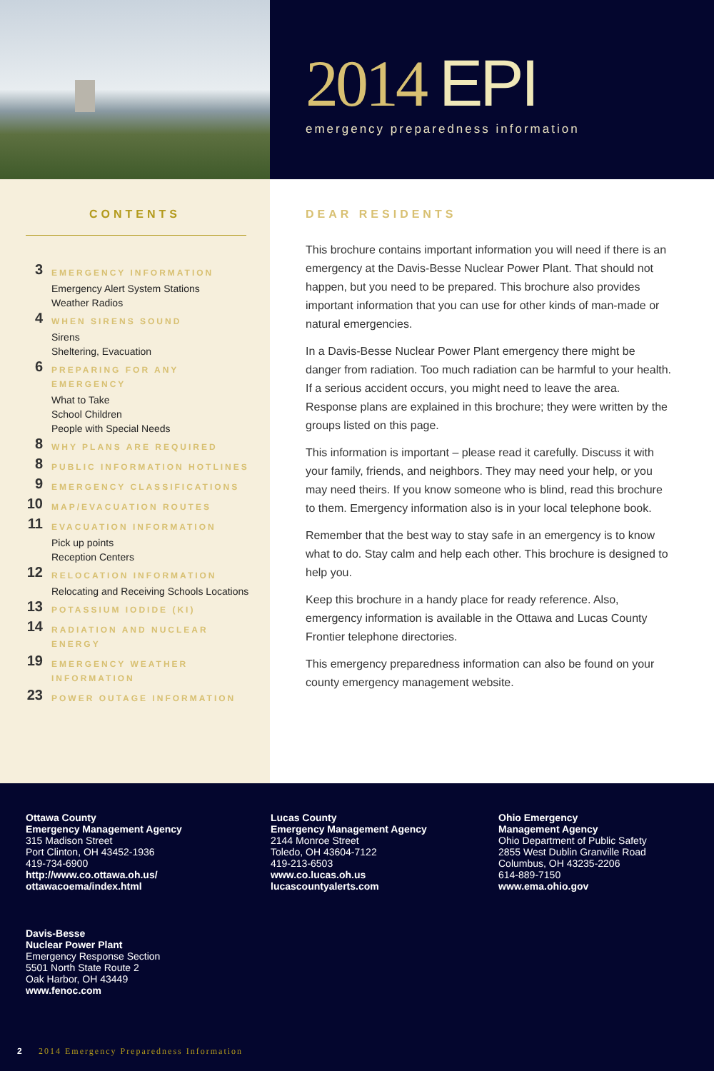2014 EPI
emergency preparedness information
CONTENTS
3
EMERGENCY INFORMATION
Emergency Alert System Stations
Weather Radios
4
WHEN SIRENS SOUND
Sirens
Sheltering, Evacuation
6
PREPARING FOR ANY
EMERGENCY
What to Take
School Children
People with Special Needs
8
WHY PLANS ARE REQUIRED
8
PUBLIC INFORMATION HOTLINES
9
EMERGENCY CLASSIFICATIONS
10
MAP/EVACUATION ROUTES
11
EVACUATION INFORMATION
Pick up points
Reception Centers
12
RELOCATION INFORMATION
Relocating and Receiving Schools Locations
13
POTASSIUM IODIDE (KI)
14
RADIATION AND NUCLEAR
ENERGY
19
EMERGENCY WEATHER
INFORMATION
23
POWER OUTAGE INFORMATION
DEAR RESIDENTS
This brochure contains important information you will need if there is an emergency at the Davis-Besse Nuclear Power Plant. That should not happen, but you need to be prepared. This brochure also provides important information that you can use for other kinds of man-made or natural emergencies.
In a Davis-Besse Nuclear Power Plant emergency there might be danger from radiation. Too much radiation can be harmful to your health. If a serious accident occurs, you might need to leave the area. Response plans are explained in this brochure; they were written by the groups listed on this page.
This information is important – please read it carefully. Discuss it with your family, friends, and neighbors. They may need your help, or you may need theirs. If you know someone who is blind, read this brochure to them. Emergency information also is in your local telephone book.
Remember that the best way to stay safe in an emergency is to know what to do. Stay calm and help each other. This brochure is designed to help you.
Keep this brochure in a handy place for ready reference. Also, emergency information is available in the Ottawa and Lucas County Frontier telephone directories.
This emergency preparedness information can also be found on your county emergency management website.
Ottawa County
Emergency Management Agency
315 Madison Street
Port Clinton, OH 43452-1936
419-734-6900
http://www.co.ottawa.oh.us/
ottawacoema/index.html
Lucas County
Emergency Management Agency
2144 Monroe Street
Toledo, OH 43604-7122
419-213-6503
www.co.lucas.oh.us
lucascountyalerts.com
Ohio Emergency
Management Agency
Ohio Department of Public Safety
2855 West Dublin Granville Road
Columbus, OH 43235-2206
614-889-7150
www.ema.ohio.gov
Davis-Besse
Nuclear Power Plant
Emergency Response Section
5501 North State Route 2
Oak Harbor, OH 43449
www.fenoc.com
2 2014 Emergency Preparedness Information